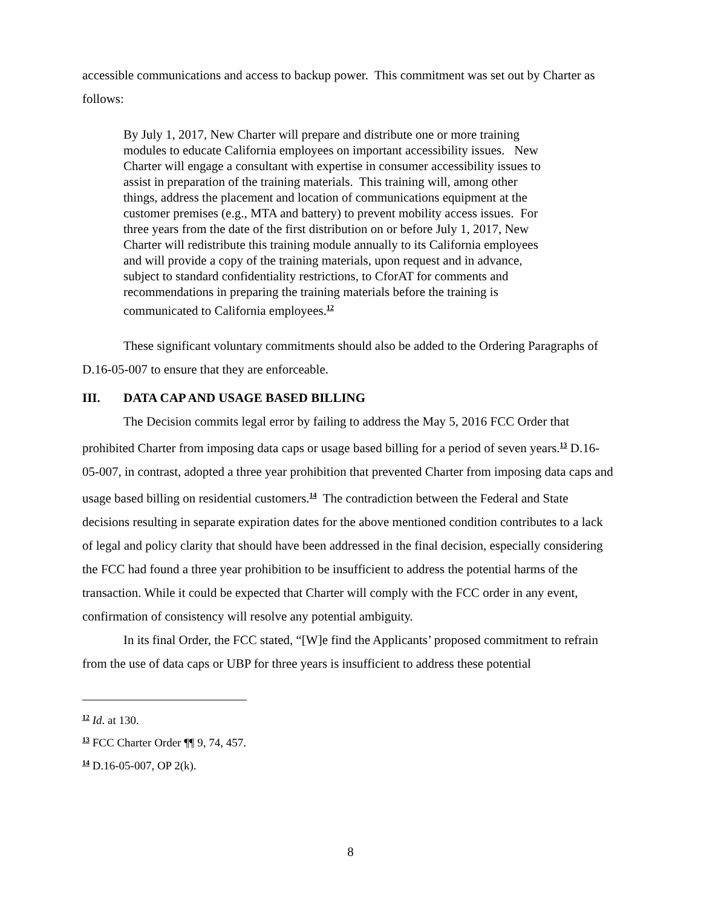accessible communications and access to backup power. This commitment was set out by Charter as follows:
By July 1, 2017, New Charter will prepare and distribute one or more training modules to educate California employees on important accessibility issues. New Charter will engage a consultant with expertise in consumer accessibility issues to assist in preparation of the training materials. This training will, among other things, address the placement and location of communications equipment at the customer premises (e.g., MTA and battery) to prevent mobility access issues. For three years from the date of the first distribution on or before July 1, 2017, New Charter will redistribute this training module annually to its California employees and will provide a copy of the training materials, upon request and in advance, subject to standard confidentiality restrictions, to CforAT for comments and recommendations in preparing the training materials before the training is communicated to California employees.<sup>12</sup>
These significant voluntary commitments should also be added to the Ordering Paragraphs of D.16-05-007 to ensure that they are enforceable.
III. DATA CAP AND USAGE BASED BILLING
The Decision commits legal error by failing to address the May 5, 2016 FCC Order that prohibited Charter from imposing data caps or usage based billing for a period of seven years.<sup>13</sup> D.16-05-007, in contrast, adopted a three year prohibition that prevented Charter from imposing data caps and usage based billing on residential customers.<sup>14</sup> The contradiction between the Federal and State decisions resulting in separate expiration dates for the above mentioned condition contributes to a lack of legal and policy clarity that should have been addressed in the final decision, especially considering the FCC had found a three year prohibition to be insufficient to address the potential harms of the transaction. While it could be expected that Charter will comply with the FCC order in any event, confirmation of consistency will resolve any potential ambiguity.
In its final Order, the FCC stated, “[W]e find the Applicants’ proposed commitment to refrain from the use of data caps or UBP for three years is insufficient to address these potential
<sup>12</sup> Id. at 130.
<sup>13</sup> FCC Charter Order ¶¶ 9, 74, 457.
<sup>14</sup> D.16-05-007, OP 2(k).
8